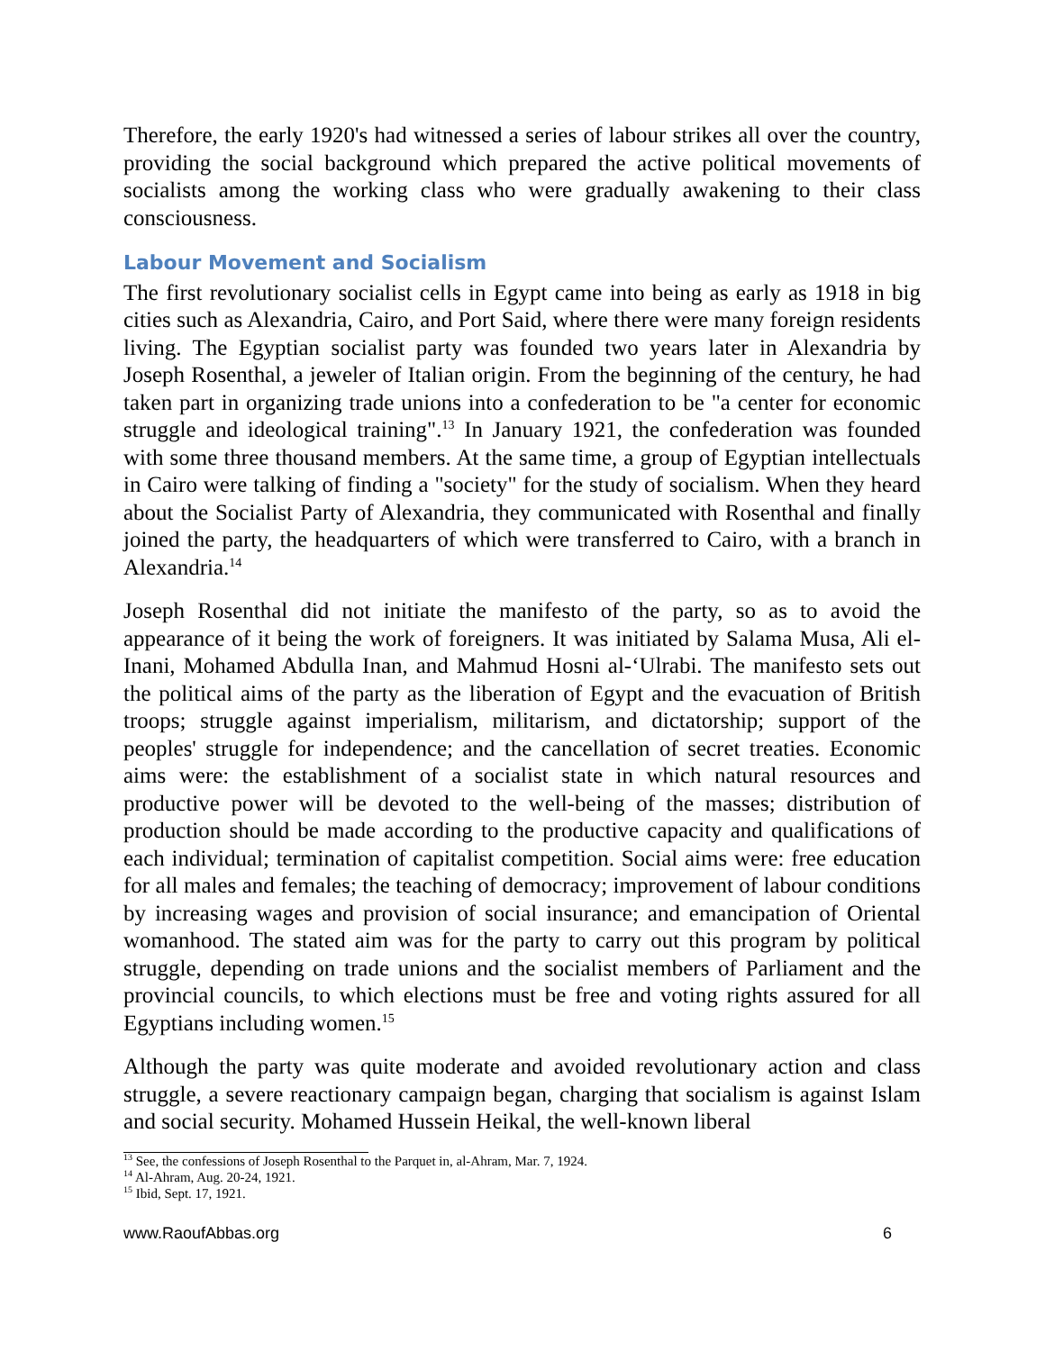Therefore, the early 1920's had witnessed a series of labour strikes all over the country, providing the social background which prepared the active political movements of socialists among the working class who were gradually awakening to their class consciousness.
Labour Movement and Socialism
The first revolutionary socialist cells in Egypt came into being as early as 1918 in big cities such as Alexandria, Cairo, and Port Said, where there were many foreign residents living. The Egyptian socialist party was founded two years later in Alexandria by Joseph Rosenthal, a jeweler of Italian origin. From the beginning of the century, he had taken part in organizing trade unions into a confederation to be "a center for economic struggle and ideological training".<sup>13</sup> In January 1921, the confederation was founded with some three thousand members. At the same time, a group of Egyptian intellectuals in Cairo were talking of finding a "society" for the study of socialism. When they heard about the Socialist Party of Alexandria, they communicated with Rosenthal and finally joined the party, the headquarters of which were transferred to Cairo, with a branch in Alexandria.<sup>14</sup>
Joseph Rosenthal did not initiate the manifesto of the party, so as to avoid the appearance of it being the work of foreigners. It was initiated by Salama Musa, Ali el-Inani, Mohamed Abdulla Inan, and Mahmud Hosni al-‘Ulrabi. The manifesto sets out the political aims of the party as the liberation of Egypt and the evacuation of British troops; struggle against imperialism, militarism, and dictatorship; support of the peoples' struggle for independence; and the cancellation of secret treaties. Economic aims were: the establishment of a socialist state in which natural resources and productive power will be devoted to the well-being of the masses; distribution of production should be made according to the productive capacity and qualifications of each individual; termination of capitalist competition. Social aims were: free education for all males and females; the teaching of democracy; improvement of labour conditions by increasing wages and provision of social insurance; and emancipation of Oriental womanhood. The stated aim was for the party to carry out this program by political struggle, depending on trade unions and the socialist members of Parliament and the provincial councils, to which elections must be free and voting rights assured for all Egyptians including women.<sup>15</sup>
Although the party was quite moderate and avoided revolutionary action and class struggle, a severe reactionary campaign began, charging that socialism is against Islam and social security. Mohamed Hussein Heikal, the well-known liberal
<sup>13</sup> See, the confessions of Joseph Rosenthal to the Parquet in, al-Ahram, Mar. 7, 1924.
<sup>14</sup> Al-Ahram, Aug. 20-24, 1921.
<sup>15</sup> Ibid, Sept. 17, 1921.
www.RaoufAbbas.org 6